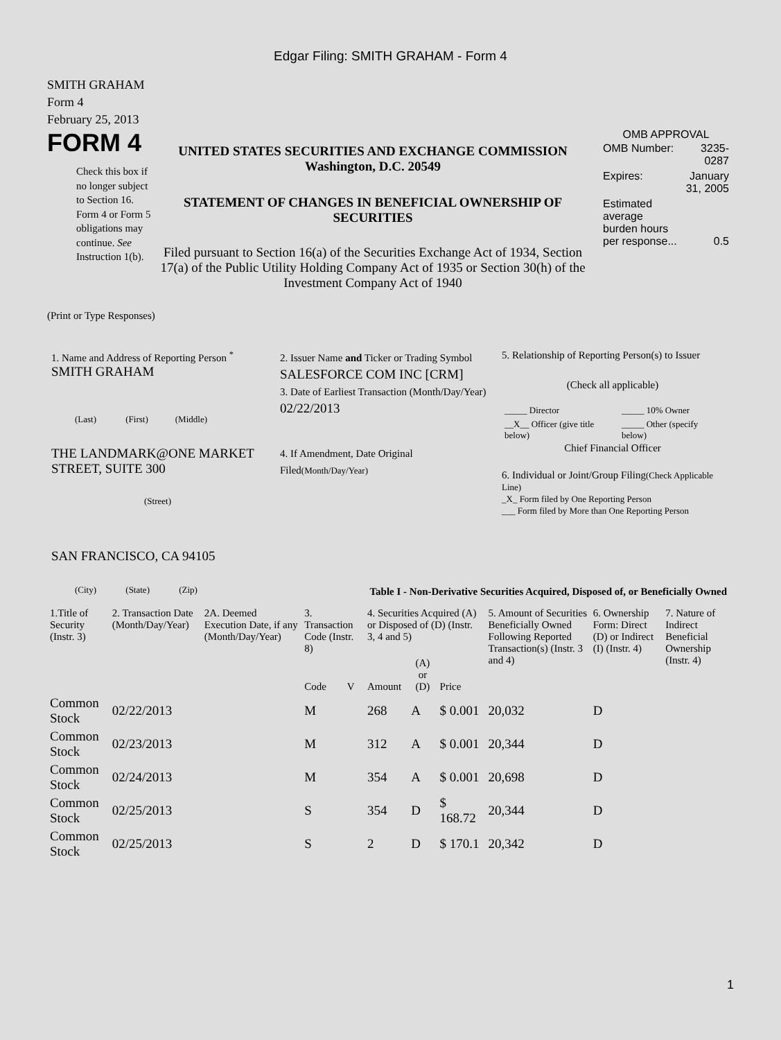Edgar Filing: SMITH GRAHAM - Form 4
SMITH GRAHAM
Form 4
February 25, 2013
FORM 4
Check this box if no longer subject to Section 16. Form 4 or Form 5 obligations may continue. See Instruction 1(b).
UNITED STATES SECURITIES AND EXCHANGE COMMISSION
Washington, D.C. 20549
STATEMENT OF CHANGES IN BENEFICIAL OWNERSHIP OF SECURITIES
Filed pursuant to Section 16(a) of the Securities Exchange Act of 1934, Section 17(a) of the Public Utility Holding Company Act of 1935 or Section 30(h) of the Investment Company Act of 1940
OMB APPROVAL
| OMB Number: | 3235-0287 |
| Expires: | January 31, 2005 |
| Estimated average burden hours per response... | 0.5 |
(Print or Type Responses)
1. Name and Address of Reporting Person <sup>*</sup>
SMITH GRAHAM
(Last) (First) (Middle)
THE LANDMARK@ONE MARKET STREET, SUITE 300
(Street)
SAN FRANCISCO, CA 94105
(City) (State) (Zip)
2. Issuer Name and Ticker or Trading Symbol
SALESFORCE COM INC [CRM]
3. Date of Earliest Transaction (Month/Day/Year)
02/22/2013
4. If Amendment, Date Original Filed(Month/Day/Year)
5. Relationship of Reporting Person(s) to Issuer
(Check all applicable)
| _____ Director | _____ 10% Owner |
| __X__ Officer (give title below) | _____ Other (specify below) |
Chief Financial Officer
6. Individual or Joint/Group Filing(Check Applicable Line)
_X_ Form filed by One Reporting Person
___ Form filed by More than One Reporting Person
Table I - Non-Derivative Securities Acquired, Disposed of, or Beneficially Owned
| 1.Title of Security (Instr. 3) | 2. Transaction Date (Month/Day/Year) | 2A. Deemed Execution Date, if any (Month/Day/Year) | 3. Transaction Code (Instr. 8) | | 4. Securities Acquired (A) or Disposed of (D) (Instr. 3, 4 and 5) | | | 5. Amount of Securities Beneficially Owned Following Reported Transaction(s) (Instr. 3 and 4) | 6. Ownership Form: Direct (D) or Indirect (I) (Instr. 4) | 7. Nature of Indirect Beneficial Ownership (Instr. 4) |
| --- | --- | --- | --- | --- | --- | --- | --- | --- | --- | --- |
| | | | Code | V | Amount | (A) or (D) | Price | | | |
| Common Stock | 02/22/2013 | | M | | 268 | A | $ 0.001 | 20,032 | D | |
| Common Stock | 02/23/2013 | | M | | 312 | A | $ 0.001 | 20,344 | D | |
| Common Stock | 02/24/2013 | | M | | 354 | A | $ 0.001 | 20,698 | D | |
| Common Stock | 02/25/2013 | | S | | 354 | D | $ 168.72 | 20,344 | D | |
| Common Stock | 02/25/2013 | | S | | 2 | D | $ 170.1 | 20,342 | D | |
1